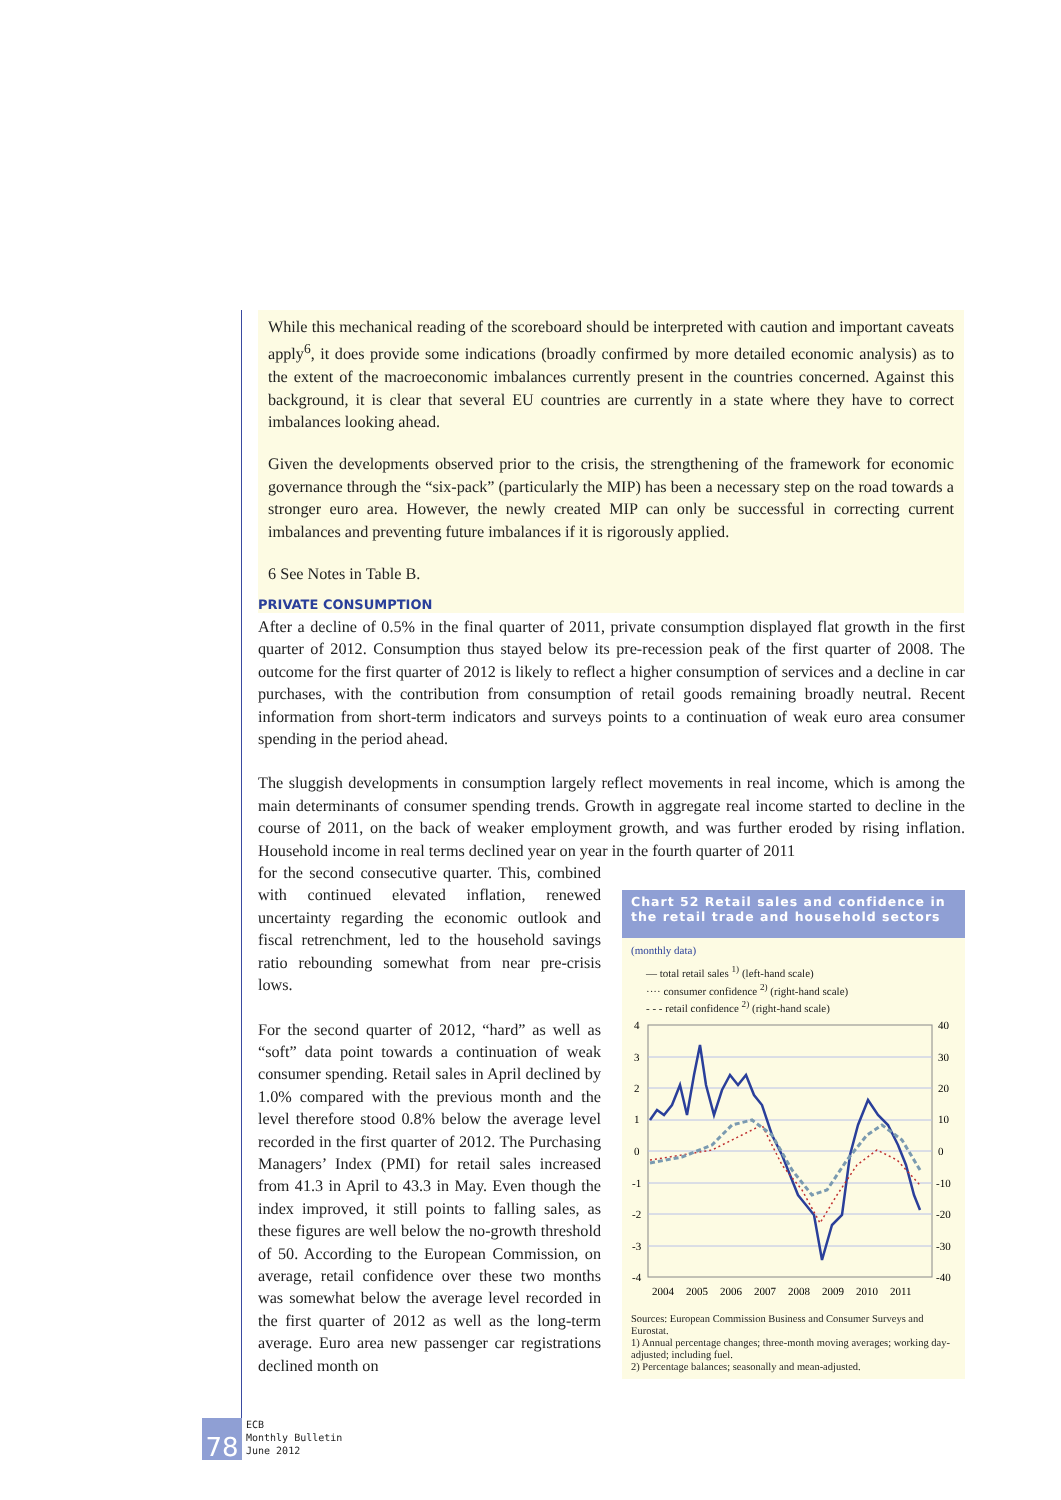While this mechanical reading of the scoreboard should be interpreted with caution and important caveats apply<sup>6</sup>, it does provide some indications (broadly confirmed by more detailed economic analysis) as to the extent of the macroeconomic imbalances currently present in the countries concerned. Against this background, it is clear that several EU countries are currently in a state where they have to correct imbalances looking ahead.
Given the developments observed prior to the crisis, the strengthening of the framework for economic governance through the “six-pack” (particularly the MIP) has been a necessary step on the road towards a stronger euro area. However, the newly created MIP can only be successful in correcting current imbalances and preventing future imbalances if it is rigorously applied.
6 See Notes in Table B.
PRIVATE CONSUMPTION
After a decline of 0.5% in the final quarter of 2011, private consumption displayed flat growth in the first quarter of 2012. Consumption thus stayed below its pre-recession peak of the first quarter of 2008. The outcome for the first quarter of 2012 is likely to reflect a higher consumption of services and a decline in car purchases, with the contribution from consumption of retail goods remaining broadly neutral. Recent information from short-term indicators and surveys points to a continuation of weak euro area consumer spending in the period ahead.
The sluggish developments in consumption largely reflect movements in real income, which is among the main determinants of consumer spending trends. Growth in aggregate real income started to decline in the course of 2011, on the back of weaker employment growth, and was further eroded by rising inflation. Household income in real terms declined year on year in the fourth quarter of 2011
for the second consecutive quarter. This, combined with continued elevated inflation, renewed uncertainty regarding the economic outlook and fiscal retrenchment, led to the household savings ratio rebounding somewhat from near pre-crisis lows.
For the second quarter of 2012, “hard” as well as “soft” data point towards a continuation of weak consumer spending. Retail sales in April declined by 1.0% compared with the previous month and the level therefore stood 0.8% below the average level recorded in the first quarter of 2012. The Purchasing Managers’ Index (PMI) for retail sales increased from 41.3 in April to 43.3 in May. Even though the index improved, it still points to falling sales, as these figures are well below the no-growth threshold of 50. According to the European Commission, on average, retail confidence over these two months was somewhat below the average level recorded in the first quarter of 2012 as well as the long-term average. Euro area new passenger car registrations declined month on
Chart 52 Retail sales and confidence in the retail trade and household sectors
(monthly data)
— total retail sales <sup>1)</sup> (left-hand scale)
···· consumer confidence <sup>2)</sup> (right-hand scale)
- - - retail confidence <sup>2)</sup> (right-hand scale)
4
3
2
1
0
-1
-2
-3
-4
40
30
20
10
0
-10
-20
-30
-40
2004
2005
2006
2007
2008
2009
2010
2011
Sources: European Commission Business and Consumer Surveys and Eurostat.
1) Annual percentage changes; three-month moving averages; working day-adjusted; including fuel.
2) Percentage balances; seasonally and mean-adjusted.
78
ECB
Monthly Bulletin
June 2012